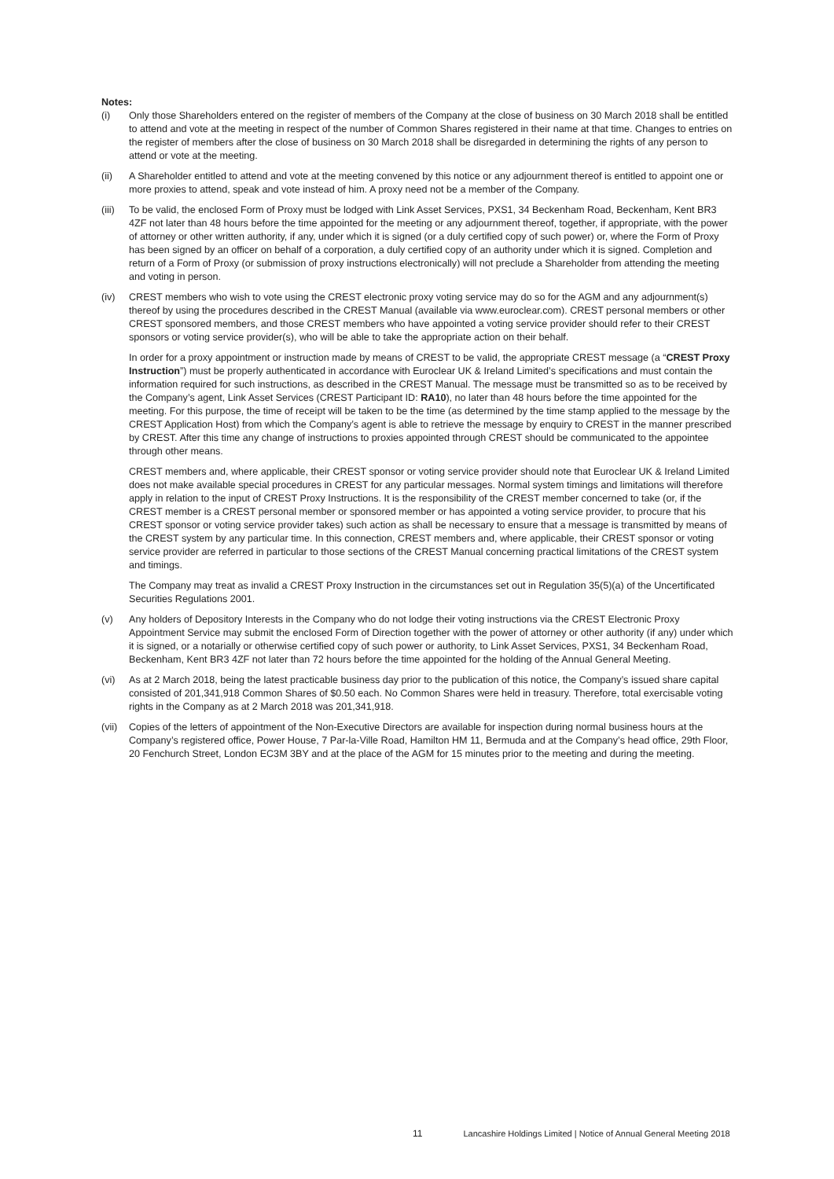Notes:
(i) Only those Shareholders entered on the register of members of the Company at the close of business on 30 March 2018 shall be entitled to attend and vote at the meeting in respect of the number of Common Shares registered in their name at that time. Changes to entries on the register of members after the close of business on 30 March 2018 shall be disregarded in determining the rights of any person to attend or vote at the meeting.
(ii) A Shareholder entitled to attend and vote at the meeting convened by this notice or any adjournment thereof is entitled to appoint one or more proxies to attend, speak and vote instead of him. A proxy need not be a member of the Company.
(iii)
To be valid, the enclosed Form of Proxy must be lodged with Link Asset Services, PXS1, 34 Beckenham Road, Beckenham, Kent BR3 4ZF not later than 48 hours before the time appointed for the meeting or any adjournment thereof, together, if appropriate, with the power of attorney or other written authority, if any, under which it is signed (or a duly certified copy of such power) or, where the Form of Proxy has been signed by an officer on behalf of a corporation, a duly certified copy of an authority under which it is signed. Completion and return of a Form of Proxy (or submission of proxy instructions electronically) will not preclude a Shareholder from attending the meeting and voting in person.
(iv) CREST members who wish to vote using the CREST electronic proxy voting service may do so for the AGM and any adjournment(s) thereof by using the procedures described in the CREST Manual (available via www.euroclear.com). CREST personal members or other CREST sponsored members, and those CREST members who have appointed a voting service provider should refer to their CREST sponsors or voting service provider(s), who will be able to take the appropriate action on their behalf.
In order for a proxy appointment or instruction made by means of CREST to be valid, the appropriate CREST message (a “CREST Proxy Instruction”) must be properly authenticated in accordance with Euroclear UK & Ireland Limited’s specifications and must contain the information required for such instructions, as described in the CREST Manual. The message must be transmitted so as to be received by the Company’s agent, Link Asset Services (CREST Participant ID: RA10), no later than 48 hours before the time appointed for the meeting. For this purpose, the time of receipt will be taken to be the time (as determined by the time stamp applied to the message by the CREST Application Host) from which the Company’s agent is able to retrieve the message by enquiry to CREST in the manner prescribed by CREST. After this time any change of instructions to proxies appointed through CREST should be communicated to the appointee through other means.
CREST members and, where applicable, their CREST sponsor or voting service provider should note that Euroclear UK & Ireland Limited does not make available special procedures in CREST for any particular messages. Normal system timings and limitations will therefore apply in relation to the input of CREST Proxy Instructions. It is the responsibility of the CREST member concerned to take (or, if the CREST member is a CREST personal member or sponsored member or has appointed a voting service provider, to procure that his CREST sponsor or voting service provider takes) such action as shall be necessary to ensure that a message is transmitted by means of the CREST system by any particular time. In this connection, CREST members and, where applicable, their CREST sponsor or voting service provider are referred in particular to those sections of the CREST Manual concerning practical limitations of the CREST system and timings.
The Company may treat as invalid a CREST Proxy Instruction in the circumstances set out in Regulation 35(5)(a) of the Uncertificated Securities Regulations 2001.
(v) Any holders of Depository Interests in the Company who do not lodge their voting instructions via the CREST Electronic Proxy Appointment Service may submit the enclosed Form of Direction together with the power of attorney or other authority (if any) under which it is signed, or a notarially or otherwise certified copy of such power or authority, to Link Asset Services, PXS1, 34 Beckenham Road, Beckenham, Kent BR3 4ZF not later than 72 hours before the time appointed for the holding of the Annual General Meeting.
(vi) As at 2 March 2018, being the latest practicable business day prior to the publication of this notice, the Company’s issued share capital consisted of 201,341,918 Common Shares of $0.50 each. No Common Shares were held in treasury. Therefore, total exercisable voting rights in the Company as at 2 March 2018 was 201,341,918.
(vii)
Copies of the letters of appointment of the Non-Executive Directors are available for inspection during normal business hours at the Company’s registered office, Power House, 7 Par-la-Ville Road, Hamilton HM 11, Bermuda and at the Company’s head office, 29th Floor, 20 Fenchurch Street, London EC3M 3BY and at the place of the AGM for 15 minutes prior to the meeting and during the meeting.
11 Lancashire Holdings Limited | Notice of Annual General Meeting 2018